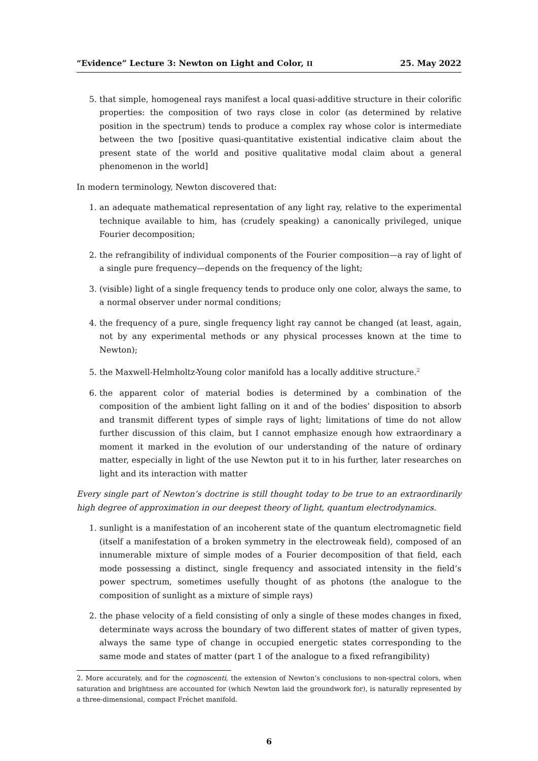“Evidence” Lecture 3: Newton on Light and Color, II 25. May 2022
5. that simple, homogeneal rays manifest a local quasi-additive structure in their colorific properties: the composition of two rays close in color (as determined by relative position in the spectrum) tends to produce a complex ray whose color is intermediate between the two [positive quasi-quantitative existential indicative claim about the present state of the world and positive qualitative modal claim about a general phenomenon in the world]
In modern terminology, Newton discovered that:
1. an adequate mathematical representation of any light ray, relative to the experimental technique available to him, has (crudely speaking) a canonically privileged, unique Fourier decomposition;
2. the refrangibility of individual components of the Fourier composition—a ray of light of a single pure frequency—depends on the frequency of the light;
3. (visible) light of a single frequency tends to produce only one color, always the same, to a normal observer under normal conditions;
4. the frequency of a pure, single frequency light ray cannot be changed (at least, again, not by any experimental methods or any physical processes known at the time to Newton);
5. the Maxwell-Helmholtz-Young color manifold has a locally additive structure.<sup>2</sup>
6. the apparent color of material bodies is determined by a combination of the composition of the ambient light falling on it and of the bodies’ disposition to absorb and transmit different types of simple rays of light; limitations of time do not allow further discussion of this claim, but I cannot emphasize enough how extraordinary a moment it marked in the evolution of our understanding of the nature of ordinary matter, especially in light of the use Newton put it to in his further, later researches on light and its interaction with matter
Every single part of Newton’s doctrine is still thought today to be true to an extraordinarily high degree of approximation in our deepest theory of light, quantum electrodynamics.
1. sunlight is a manifestation of an incoherent state of the quantum electromagnetic field (itself a manifestation of a broken symmetry in the electroweak field), composed of an innumerable mixture of simple modes of a Fourier decomposition of that field, each mode possessing a distinct, single frequency and associated intensity in the field’s power spectrum, sometimes usefully thought of as photons (the analogue to the composition of sunlight as a mixture of simple rays)
2. the phase velocity of a field consisting of only a single of these modes changes in fixed, determinate ways across the boundary of two different states of matter of given types, always the same type of change in occupied energetic states corresponding to the same mode and states of matter (part 1 of the analogue to a fixed refrangibility)
2. More accurately, and for the cognoscenti, the extension of Newton’s conclusions to non-spectral colors, when saturation and brightness are accounted for (which Newton laid the groundwork for), is naturally represented by a three-dimensional, compact Fréchet manifold.
6